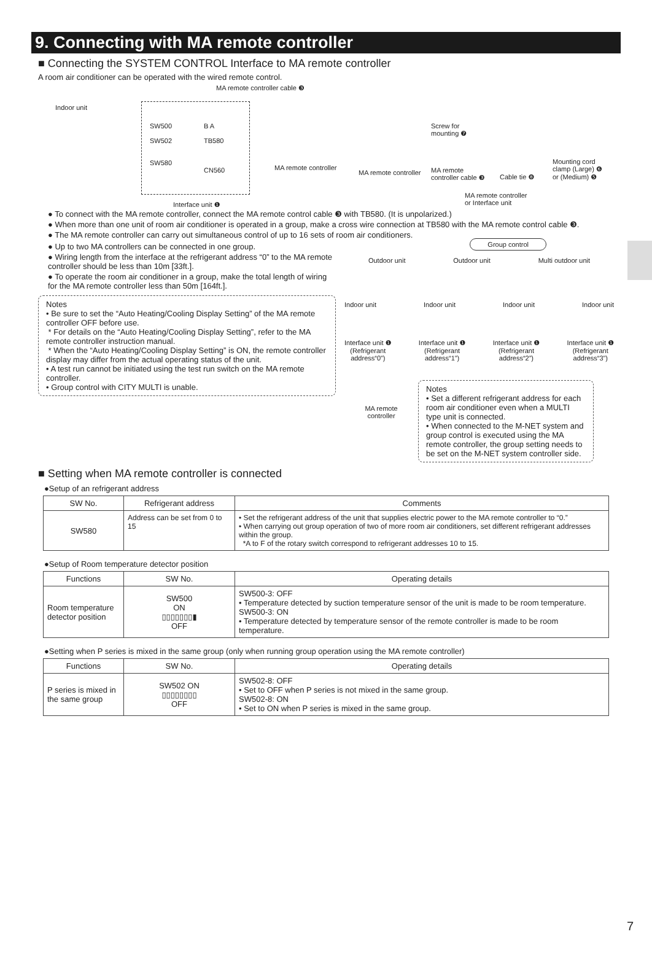9. Connecting with MA remote controller
■ Connecting the SYSTEM CONTROL Interface to MA remote controller
A room air conditioner can be operated with the wired remote control.
MA remote controller cable ❸
Indoor unit
SW500
SW502
SW580
B A
TB580
CN560
MA remote controller
MA remote controller
Screw for
mounting ❼
MA remote
controller cable ❸
Cable tie ❽
Mounting cord
clamp (Large) ❻
or (Medium) ❺
MA remote controller
or Interface unit
Interface unit ❶
● To connect with the MA remote controller, connect the MA remote control cable ❸ with TB580. (It is unpolarized.)
● When more than one unit of room air conditioner is operated in a group, make a cross wire connection at TB580 with the MA remote control cable ❸.
● The MA remote controller can carry out simultaneous control of up to 16 sets of room air conditioners.
● Up to two MA controllers can be connected in one group.
● Wiring length from the interface at the refrigerant address “0” to the MA remote controller should be less than 10m [33ft.].
● To operate the room air conditioner in a group, make the total length of wiring for the MA remote controller less than 50m [164ft.].
Notes
• Be sure to set the “Auto Heating/Cooling Display Setting” of the MA remote controller OFF before use.
* For details on the “Auto Heating/Cooling Display Setting”, refer to the MA remote controller instruction manual.
* When the “Auto Heating/Cooling Display Setting” is ON, the remote controller display may differ from the actual operating status of the unit.
• A test run cannot be initiated using the test run switch on the MA remote controller.
• Group control with CITY MULTI is unable.
Group control
Outdoor unit Outdoor unit Multi outdoor unit
Indoor unit Indoor unit Indoor unit Indoor unit
Interface unit ❶
(Refrigerant
address“0”) Interface unit ❶
(Refrigerant
address“1”) Interface unit ❶
(Refrigerant
address“2”) Interface unit ❶
(Refrigerant
address“3”)
MA remote
controller
Notes
• Set a different refrigerant address for each room air conditioner even when a MULTI type unit is connected.
• When connected to the M-NET system and group control is executed using the MA remote controller, the group setting needs to be set on the M-NET system controller side.
■ Setting when MA remote controller is connected
●Setup of an refrigerant address
| SW No. | Refrigerant address | Comments |
| --- | --- | --- |
| SW580 | Address can be set from 0 to 15 | • Set the refrigerant address of the unit that supplies electric power to the MA remote controller to “0.” • When carrying out group operation of two of more room air conditioners, set different refrigerant addresses within the group. *A to F of the rotary switch correspond to refrigerant addresses 10 to 15. |
●Setup of Room temperature detector position
| Functions | SW No. | Operating details |
| --- | --- | --- |
| Room temperature detector position | SW500 ON ▯▯▯▯▯▯▯▮ OFF | SW500-3: OFF • Temperature detected by suction temperature sensor of the unit is made to be room temperature. SW500-3: ON • Temperature detected by temperature sensor of the remote controller is made to be room temperature. |
●Setting when P series is mixed in the same group (only when running group operation using the MA remote controller)
| Functions | SW No. | Operating details |
| --- | --- | --- |
| P series is mixed in the same group | SW502 ON ▯▯▯▯▯▯▯▯ OFF | SW502-8: OFF • Set to OFF when P series is not mixed in the same group. SW502-8: ON • Set to ON when P series is mixed in the same group. |
7